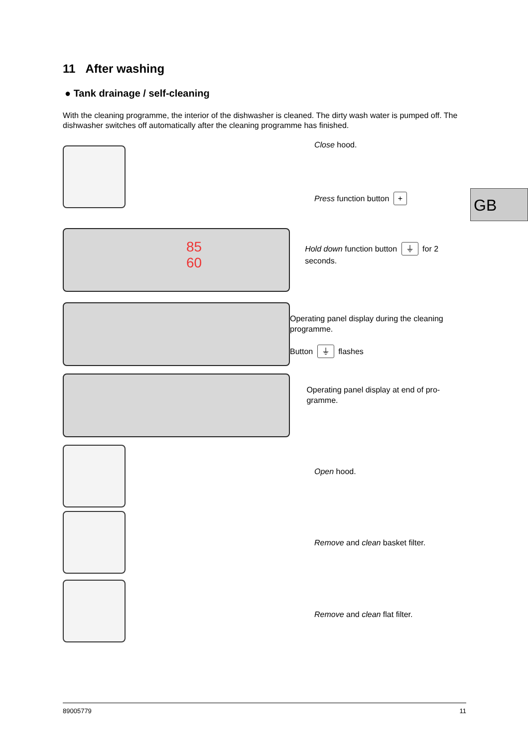11 After washing
● Tank drainage / self-cleaning
With the cleaning programme, the interior of the dishwasher is cleaned. The dirty wash water is pumped off. The dishwasher switches off automatically after the cleaning programme has finished.
Close hood.
Press function button +
GB
85
60
Hold down function button ⏚ for 2 seconds.
Operating panel display during the cleaning programme.
Button ⏚ flashes
Operating panel display at end of pro-gramme.
Open hood.
Remove and clean basket filter.
Remove and clean flat filter.
89005779 11